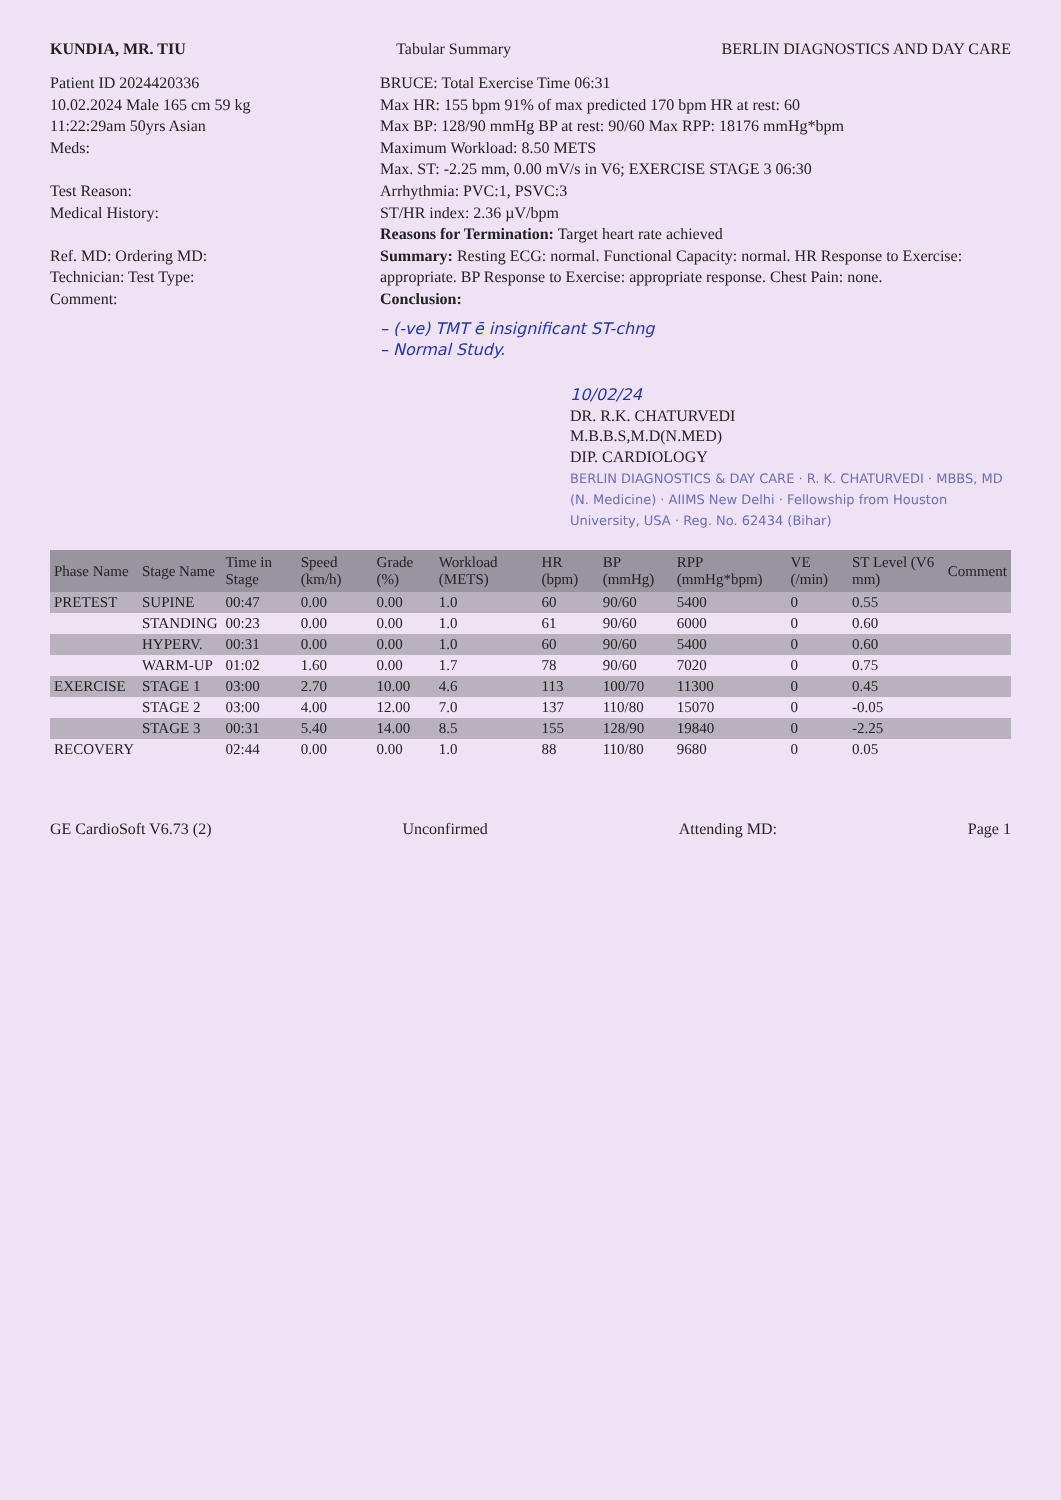KUNDIA, MR. TIU Tabular Summary BERLIN DIAGNOSTICS AND DAY CARE
Patient ID 2024420336
10.02.2024 Male 165 cm 59 kg
11:22:29am 50yrs Asian
Meds:
Test Reason:
Medical History:
Ref. MD: Ordering MD:
Technician: Test Type:
Comment:
BRUCE: Total Exercise Time 06:31
Max HR: 155 bpm 91% of max predicted 170 bpm HR at rest: 60
Max BP: 128/90 mmHg BP at rest: 90/60 Max RPP: 18176 mmHg*bpm
Maximum Workload: 8.50 METS
Max. ST: -2.25 mm, 0.00 mV/s in V6; EXERCISE STAGE 3 06:30
Arrhythmia: PVC:1, PSVC:3
ST/HR index: 2.36 µV/bpm
Reasons for Termination: Target heart rate achieved
Summary: Resting ECG: normal. Functional Capacity: normal. HR Response to Exercise: appropriate. BP Response to Exercise: appropriate response. Chest Pain: none.
Conclusion:
– (-ve) TMT ē insignificant ST-chng
– Normal Study.
10/02/24
DR. R.K. CHATURVEDI
M.B.B.S,M.D(N.MED)
DIP. CARDIOLOGY
BERLIN DIAGNOSTICS & DAY CARE · R. K. CHATURVEDI · MBBS, MD (N. Medicine) · AIIMS New Delhi · Fellowship from Houston University, USA · Reg. No. 62434 (Bihar)
| Phase Name | Stage Name | Time in Stage | Speed (km/h) | Grade (%) | Workload (METS) | HR (bpm) | BP (mmHg) | RPP (mmHg*bpm) | VE (/min) | ST Level (V6 mm) | Comment |
| --- | --- | --- | --- | --- | --- | --- | --- | --- | --- | --- | --- |
| PRETEST | SUPINE | 00:47 | 0.00 | 0.00 | 1.0 | 60 | 90/60 | 5400 | 0 | 0.55 | |
| | STANDING | 00:23 | 0.00 | 0.00 | 1.0 | 61 | 90/60 | 6000 | 0 | 0.60 | |
| | HYPERV. | 00:31 | 0.00 | 0.00 | 1.0 | 60 | 90/60 | 5400 | 0 | 0.60 | |
| | WARM-UP | 01:02 | 1.60 | 0.00 | 1.7 | 78 | 90/60 | 7020 | 0 | 0.75 | |
| EXERCISE | STAGE 1 | 03:00 | 2.70 | 10.00 | 4.6 | 113 | 100/70 | 11300 | 0 | 0.45 | |
| | STAGE 2 | 03:00 | 4.00 | 12.00 | 7.0 | 137 | 110/80 | 15070 | 0 | -0.05 | |
| | STAGE 3 | 00:31 | 5.40 | 14.00 | 8.5 | 155 | 128/90 | 19840 | 0 | -2.25 | |
| RECOVERY | | 02:44 | 0.00 | 0.00 | 1.0 | 88 | 110/80 | 9680 | 0 | 0.05 | |
GE CardioSoft V6.73 (2) Unconfirmed Attending MD: Page 1